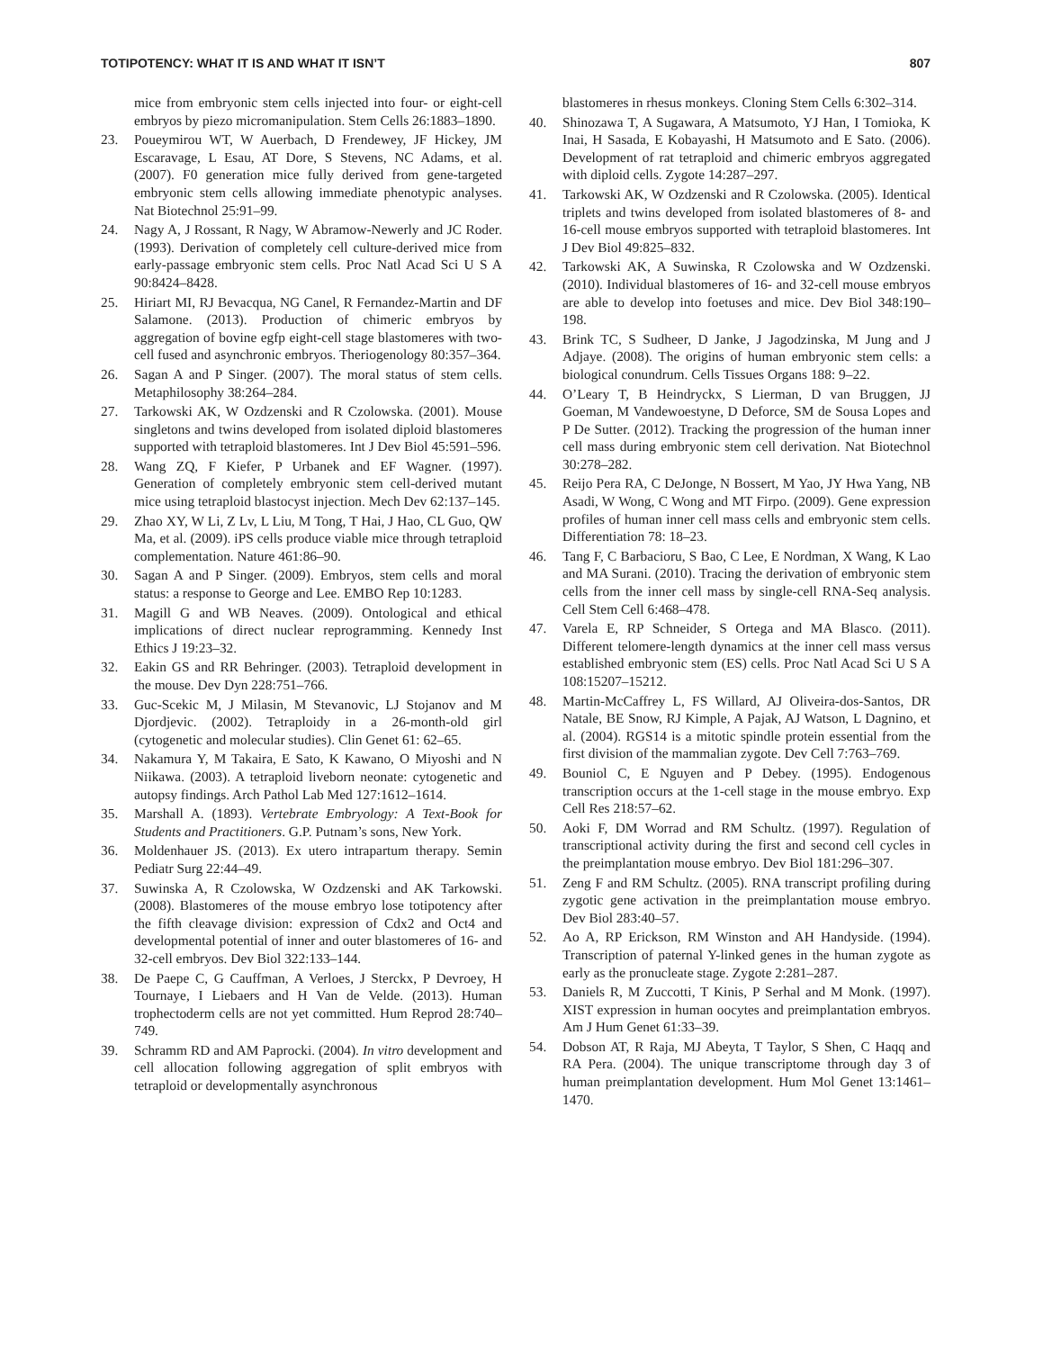TOTIPOTENCY: WHAT IT IS AND WHAT IT ISN’T 807
mice from embryonic stem cells injected into four- or eight-cell embryos by piezo micromanipulation. Stem Cells 26:1883–1890.
23. Poueymirou WT, W Auerbach, D Frendewey, JF Hickey, JM Escaravage, L Esau, AT Dore, S Stevens, NC Adams, et al. (2007). F0 generation mice fully derived from gene-targeted embryonic stem cells allowing immediate phenotypic analyses. Nat Biotechnol 25:91–99.
24. Nagy A, J Rossant, R Nagy, W Abramow-Newerly and JC Roder. (1993). Derivation of completely cell culture-derived mice from early-passage embryonic stem cells. Proc Natl Acad Sci U S A 90:8424–8428.
25. Hiriart MI, RJ Bevacqua, NG Canel, R Fernandez-Martin and DF Salamone. (2013). Production of chimeric embryos by aggregation of bovine egfp eight-cell stage blastomeres with two-cell fused and asynchronic embryos. Theriogenology 80:357–364.
26. Sagan A and P Singer. (2007). The moral status of stem cells. Metaphilosophy 38:264–284.
27. Tarkowski AK, W Ozdzenski and R Czolowska. (2001). Mouse singletons and twins developed from isolated diploid blastomeres supported with tetraploid blastomeres. Int J Dev Biol 45:591–596.
28. Wang ZQ, F Kiefer, P Urbanek and EF Wagner. (1997). Generation of completely embryonic stem cell-derived mutant mice using tetraploid blastocyst injection. Mech Dev 62:137–145.
29. Zhao XY, W Li, Z Lv, L Liu, M Tong, T Hai, J Hao, CL Guo, QW Ma, et al. (2009). iPS cells produce viable mice through tetraploid complementation. Nature 461:86–90.
30. Sagan A and P Singer. (2009). Embryos, stem cells and moral status: a response to George and Lee. EMBO Rep 10:1283.
31. Magill G and WB Neaves. (2009). Ontological and ethical implications of direct nuclear reprogramming. Kennedy Inst Ethics J 19:23–32.
32. Eakin GS and RR Behringer. (2003). Tetraploid development in the mouse. Dev Dyn 228:751–766.
33. Guc-Scekic M, J Milasin, M Stevanovic, LJ Stojanov and M Djordjevic. (2002). Tetraploidy in a 26-month-old girl (cytogenetic and molecular studies). Clin Genet 61: 62–65.
34. Nakamura Y, M Takaira, E Sato, K Kawano, O Miyoshi and N Niikawa. (2003). A tetraploid liveborn neonate: cytogenetic and autopsy findings. Arch Pathol Lab Med 127:1612–1614.
35. Marshall A. (1893). Vertebrate Embryology: A Text-Book for Students and Practitioners. G.P. Putnam’s sons, New York.
36. Moldenhauer JS. (2013). Ex utero intrapartum therapy. Semin Pediatr Surg 22:44–49.
37. Suwinska A, R Czolowska, W Ozdzenski and AK Tarkowski. (2008). Blastomeres of the mouse embryo lose totipotency after the fifth cleavage division: expression of Cdx2 and Oct4 and developmental potential of inner and outer blastomeres of 16- and 32-cell embryos. Dev Biol 322:133–144.
38. De Paepe C, G Cauffman, A Verloes, J Sterckx, P Devroey, H Tournaye, I Liebaers and H Van de Velde. (2013). Human trophectoderm cells are not yet committed. Hum Reprod 28:740–749.
39. Schramm RD and AM Paprocki. (2004). In vitro development and cell allocation following aggregation of split embryos with tetraploid or developmentally asynchronous
blastomeres in rhesus monkeys. Cloning Stem Cells 6:302–314.
40. Shinozawa T, A Sugawara, A Matsumoto, YJ Han, I Tomioka, K Inai, H Sasada, E Kobayashi, H Matsumoto and E Sato. (2006). Development of rat tetraploid and chimeric embryos aggregated with diploid cells. Zygote 14:287–297.
41. Tarkowski AK, W Ozdzenski and R Czolowska. (2005). Identical triplets and twins developed from isolated blastomeres of 8- and 16-cell mouse embryos supported with tetraploid blastomeres. Int J Dev Biol 49:825–832.
42. Tarkowski AK, A Suwinska, R Czolowska and W Ozdzenski. (2010). Individual blastomeres of 16- and 32-cell mouse embryos are able to develop into foetuses and mice. Dev Biol 348:190–198.
43. Brink TC, S Sudheer, D Janke, J Jagodzinska, M Jung and J Adjaye. (2008). The origins of human embryonic stem cells: a biological conundrum. Cells Tissues Organs 188: 9–22.
44. O’Leary T, B Heindryckx, S Lierman, D van Bruggen, JJ Goeman, M Vandewoestyne, D Deforce, SM de Sousa Lopes and P De Sutter. (2012). Tracking the progression of the human inner cell mass during embryonic stem cell derivation. Nat Biotechnol 30:278–282.
45. Reijo Pera RA, C DeJonge, N Bossert, M Yao, JY Hwa Yang, NB Asadi, W Wong, C Wong and MT Firpo. (2009). Gene expression profiles of human inner cell mass cells and embryonic stem cells. Differentiation 78: 18–23.
46. Tang F, C Barbacioru, S Bao, C Lee, E Nordman, X Wang, K Lao and MA Surani. (2010). Tracing the derivation of embryonic stem cells from the inner cell mass by single-cell RNA-Seq analysis. Cell Stem Cell 6:468–478.
47. Varela E, RP Schneider, S Ortega and MA Blasco. (2011). Different telomere-length dynamics at the inner cell mass versus established embryonic stem (ES) cells. Proc Natl Acad Sci U S A 108:15207–15212.
48. Martin-McCaffrey L, FS Willard, AJ Oliveira-dos-Santos, DR Natale, BE Snow, RJ Kimple, A Pajak, AJ Watson, L Dagnino, et al. (2004). RGS14 is a mitotic spindle protein essential from the first division of the mammalian zygote. Dev Cell 7:763–769.
49. Bouniol C, E Nguyen and P Debey. (1995). Endogenous transcription occurs at the 1-cell stage in the mouse embryo. Exp Cell Res 218:57–62.
50. Aoki F, DM Worrad and RM Schultz. (1997). Regulation of transcriptional activity during the first and second cell cycles in the preimplantation mouse embryo. Dev Biol 181:296–307.
51. Zeng F and RM Schultz. (2005). RNA transcript profiling during zygotic gene activation in the preimplantation mouse embryo. Dev Biol 283:40–57.
52. Ao A, RP Erickson, RM Winston and AH Handyside. (1994). Transcription of paternal Y-linked genes in the human zygote as early as the pronucleate stage. Zygote 2:281–287.
53. Daniels R, M Zuccotti, T Kinis, P Serhal and M Monk. (1997). XIST expression in human oocytes and preimplantation embryos. Am J Hum Genet 61:33–39.
54. Dobson AT, R Raja, MJ Abeyta, T Taylor, S Shen, C Haqq and RA Pera. (2004). The unique transcriptome through day 3 of human preimplantation development. Hum Mol Genet 13:1461–1470.